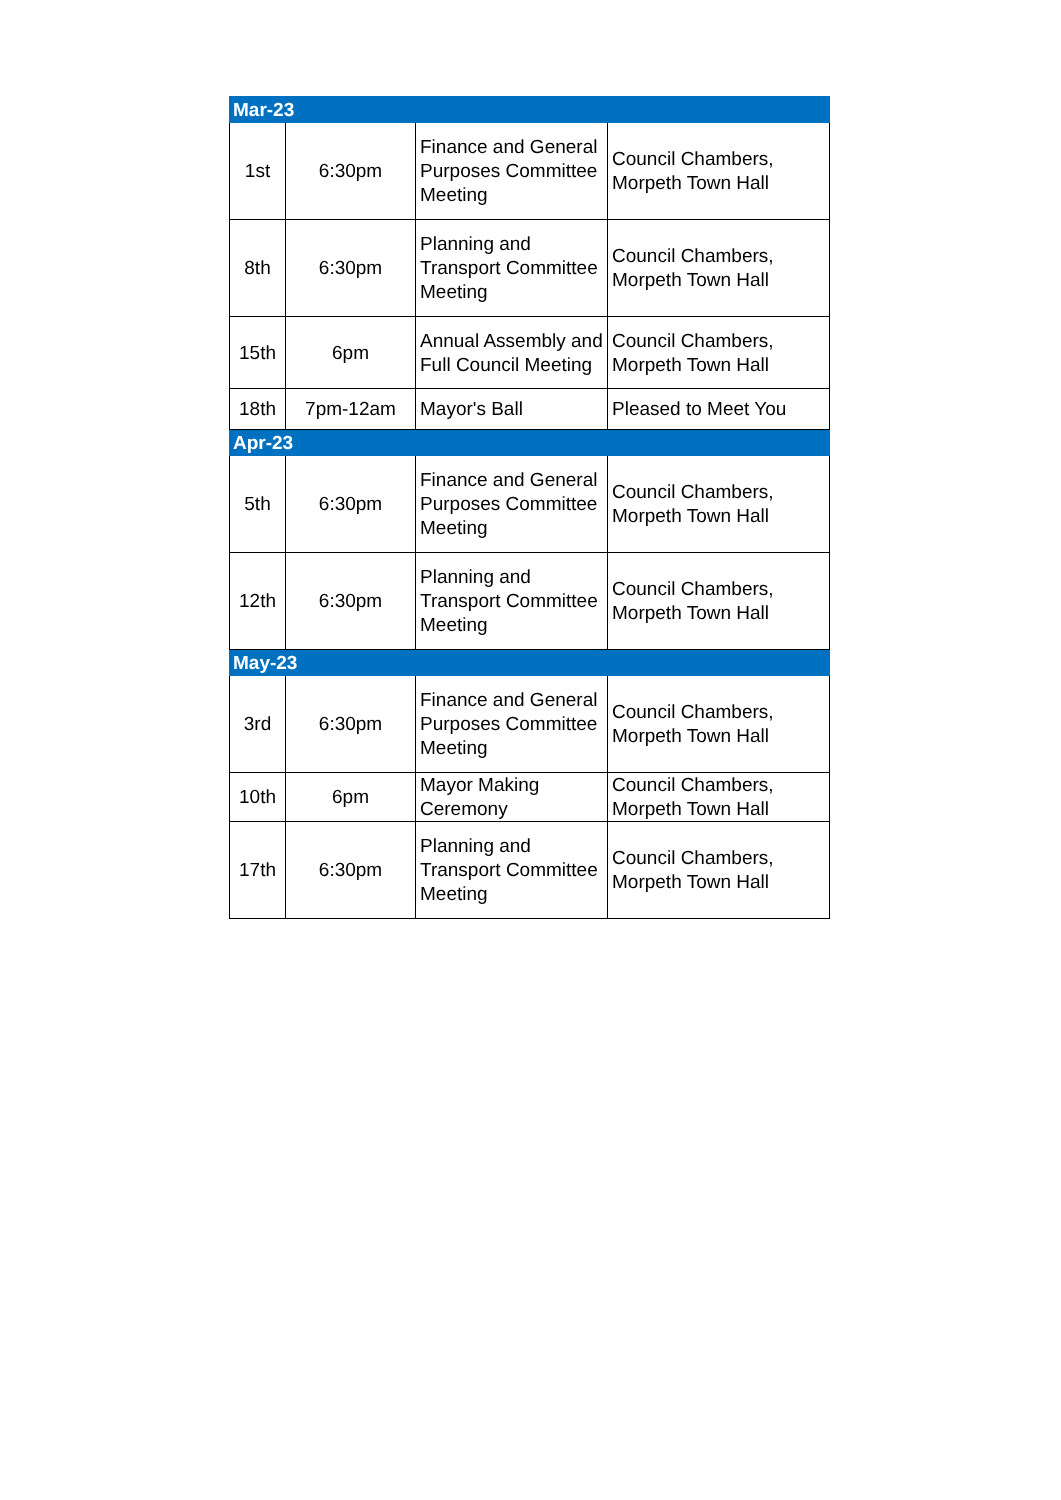| Mar-23 | | | |
| 1st | 6:30pm | Finance and General Purposes Committee Meeting | Council Chambers, Morpeth Town Hall |
| 8th | 6:30pm | Planning and Transport Committee Meeting | Council Chambers, Morpeth Town Hall |
| 15th | 6pm | Annual Assembly and Full Council Meeting | Council Chambers, Morpeth Town Hall |
| 18th | 7pm-12am | Mayor's Ball | Pleased to Meet You |
| Apr-23 | | | |
| 5th | 6:30pm | Finance and General Purposes Committee Meeting | Council Chambers, Morpeth Town Hall |
| 12th | 6:30pm | Planning and Transport Committee Meeting | Council Chambers, Morpeth Town Hall |
| May-23 | | | |
| 3rd | 6:30pm | Finance and General Purposes Committee Meeting | Council Chambers, Morpeth Town Hall |
| 10th | 6pm | Mayor Making Ceremony | Council Chambers, Morpeth Town Hall |
| 17th | 6:30pm | Planning and Transport Committee Meeting | Council Chambers, Morpeth Town Hall |